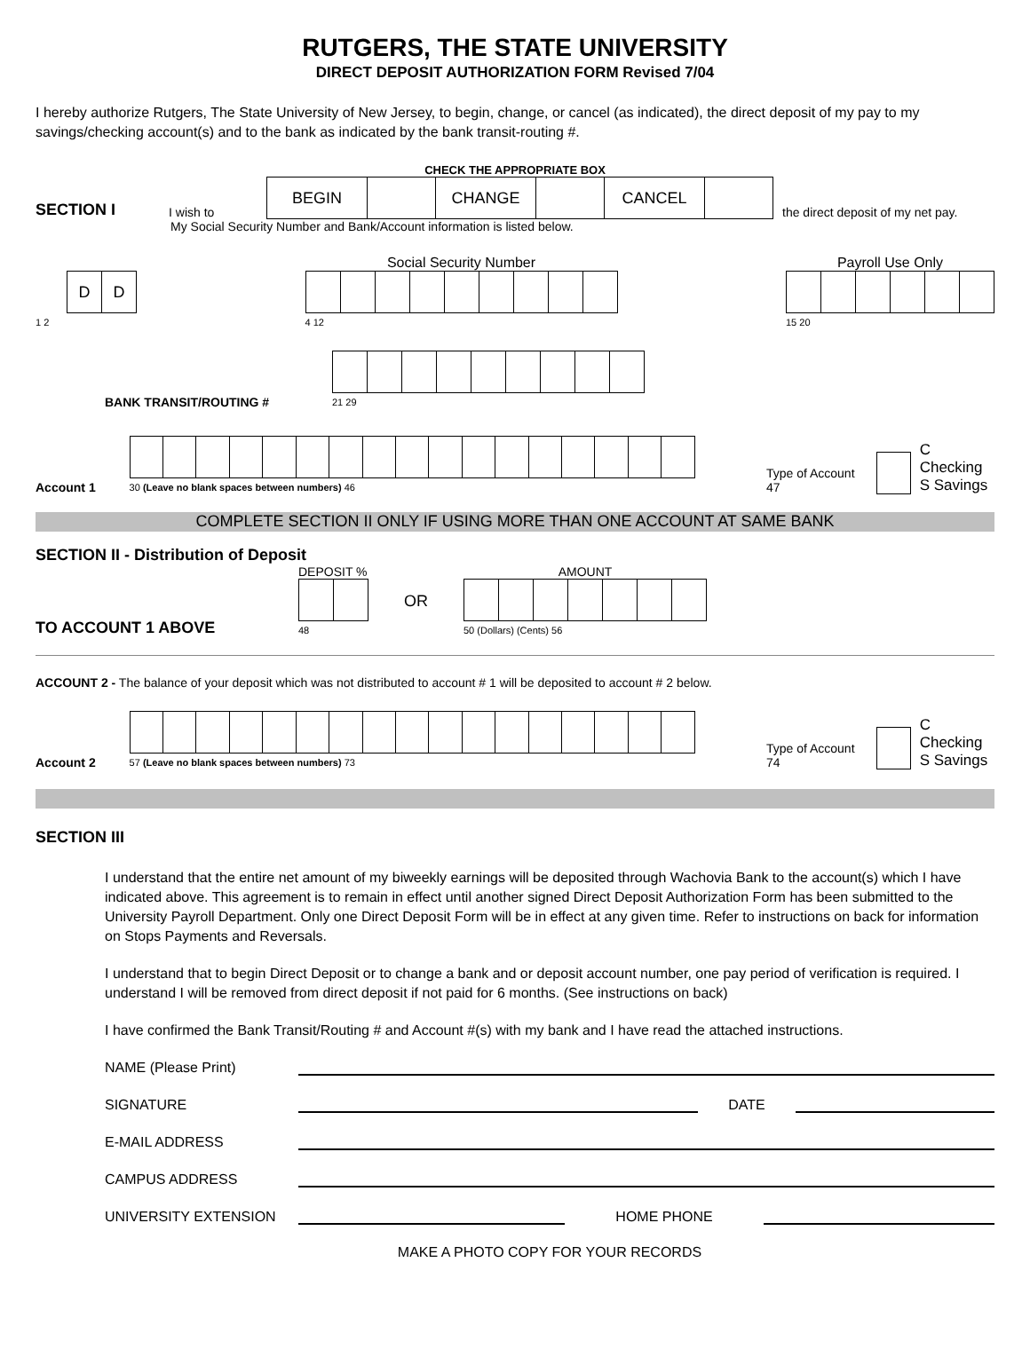RUTGERS, THE STATE UNIVERSITY
DIRECT DEPOSIT AUTHORIZATION FORM Revised 7/04
I hereby authorize Rutgers, The State University of New Jersey, to begin, change, or cancel (as indicated), the direct deposit of my pay to my savings/checking account(s) and to the bank as indicated by the bank transit-routing #.
CHECK THE APPROPRIATE BOX
SECTION I I wish to
| BEGIN | | CHANGE | | CANCEL | |
the direct deposit of my net pay.
My Social Security Number and Bank/Account information is listed below.
| D | D |
1 2
Social Security Number
4 12
Payroll Use Only
15 20
BANK TRANSIT/ROUTING #
21 29
Account 1
30 (Leave no blank spaces between numbers) 46
Type of Account 47 C Checking
S Savings
COMPLETE SECTION II ONLY IF USING MORE THAN ONE ACCOUNT AT SAME BANK
SECTION II - Distribution of Deposit
TO ACCOUNT 1 ABOVE
DEPOSIT %
48
OR
AMOUNT
50 (Dollars) (Cents) 56
ACCOUNT 2 - The balance of your deposit which was not distributed to account # 1 will be deposited to account # 2 below.
Account 2
57 (Leave no blank spaces between numbers) 73
Type of Account 74 C Checking
S Savings
SECTION III
I understand that the entire net amount of my biweekly earnings will be deposited through Wachovia Bank to the account(s) which I have indicated above. This agreement is to remain in effect until another signed Direct Deposit Authorization Form has been submitted to the University Payroll Department. Only one Direct Deposit Form will be in effect at any given time. Refer to instructions on back for information on Stops Payments and Reversals.
I understand that to begin Direct Deposit or to change a bank and or deposit account number, one pay period of verification is required. I understand I will be removed from direct deposit if not paid for 6 months. (See instructions on back)
I have confirmed the Bank Transit/Routing # and Account #(s) with my bank and I have read the attached instructions.
NAME (Please Print)
SIGNATURE
DATE
E-MAIL ADDRESS
CAMPUS ADDRESS
UNIVERSITY EXTENSION
HOME PHONE
MAKE A PHOTO COPY FOR YOUR RECORDS